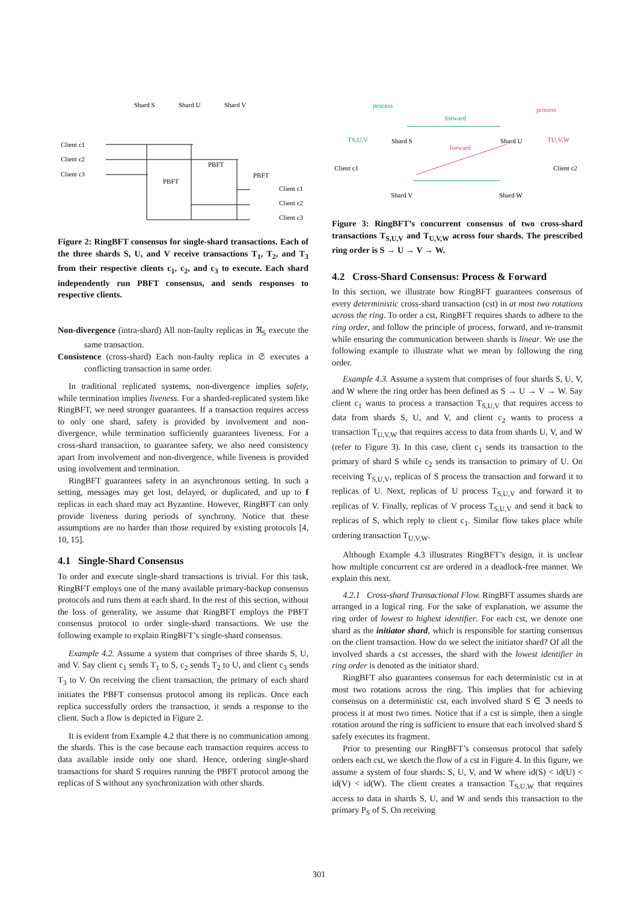Shard S
Shard U
Shard V
Client c1
Client c2
Client c3
PBFT
PBFT
PBFT
Client c1
Client c2
Client c3
Figure 2: RingBFT consensus for single-shard transactions. Each of the three shards S, U, and V receive transactions T<sub>1</sub>, T<sub>2</sub>, and T<sub>3</sub> from their respective clients c<sub>1</sub>, c<sub>2</sub>, and c<sub>3</sub> to execute. Each shard independently run PBFT consensus, and sends responses to respective clients.
Non-divergence (intra-shard) All non-faulty replicas in ℜ<sub>S</sub> execute the same transaction.
Consistence (cross-shard) Each non-faulty replica in 𝔖 executes a conflicting transaction in same order.
In traditional replicated systems, non-divergence implies safety, while termination implies liveness. For a sharded-replicated system like RingBFT, we need stronger guarantees. If a transaction requires access to only one shard, safety is provided by involvement and non-divergence, while termination sufficiently guarantees liveness. For a cross-shard transaction, to guarantee safety, we also need consistency apart from involvement and non-divergence, while liveness is provided using involvement and termination.
RingBFT guarantees safety in an asynchronous setting. In such a setting, messages may get lost, delayed, or duplicated, and up to f replicas in each shard may act Byzantine. However, RingBFT can only provide liveness during periods of synchrony. Notice that these assumptions are no harder than those required by existing protocols [4, 10, 15].
4.1 Single-Shard Consensus
To order and execute single-shard transactions is trivial. For this task, RingBFT employs one of the many available primary-backup consensus protocols and runs them at each shard. In the rest of this section, without the loss of generality, we assume that RingBFT employs the PBFT consensus protocol to order single-shard transactions. We use the following example to explain RingBFT’s single-shard consensus.
Example 4.2. Assume a system that comprises of three shards S, U, and V. Say client c<sub>1</sub> sends T<sub>1</sub> to S, c<sub>2</sub> sends T<sub>2</sub> to U, and client c<sub>3</sub> sends T<sub>3</sub> to V. On receiving the client transaction, the primary of each shard initiates the PBFT consensus protocol among its replicas. Once each replica successfully orders the transaction, it sends a response to the client. Such a flow is depicted in Figure 2.
It is evident from Example 4.2 that there is no communication among the shards. This is the case because each transaction requires access to data available inside only one shard. Hence, ordering single-shard transactions for shard S requires running the PBFT protocol among the replicas of S without any synchronization with other shards.
process
forward
process
forward
TS,U,V
TU,V,W
Shard S
Shard U
Shard V
Shard W
Client c1
Client c2
Figure 3: RingBFT’s concurrent consensus of two cross-shard transactions T<sub>S,U,V</sub> and T<sub>U,V,W</sub> across four shards. The prescribed ring order is S → U → V → W.
4.2 Cross-Shard Consensus: Process & Forward
In this section, we illustrate how RingBFT guarantees consensus of every deterministic cross-shard transaction (cst) in at most two rotations across the ring. To order a cst, RingBFT requires shards to adhere to the ring order, and follow the principle of process, forward, and re-transmit while ensuring the communication between shards is linear. We use the following example to illustrate what we mean by following the ring order.
Example 4.3. Assume a system that comprises of four shards S, U, V, and W where the ring order has been defined as S → U → V → W. Say client c<sub>1</sub> wants to process a transaction T<sub>S,U,V</sub> that requires access to data from shards S, U, and V, and client c<sub>2</sub> wants to process a transaction T<sub>U,V,W</sub> that requires access to data from shards U, V, and W (refer to Figure 3). In this case, client c<sub>1</sub> sends its transaction to the primary of shard S while c<sub>2</sub> sends its transaction to primary of U. On receiving T<sub>S,U,V</sub>, replicas of S process the transaction and forward it to replicas of U. Next, replicas of U process T<sub>S,U,V</sub> and forward it to replicas of V. Finally, replicas of V process T<sub>S,U,V</sub> and send it back to replicas of S, which reply to client c<sub>1</sub>. Similar flow takes place while ordering transaction T<sub>U,V,W</sub>.
Although Example 4.3 illustrates RingBFT’s design, it is unclear how multiple concurrent cst are ordered in a deadlock-free manner. We explain this next.
4.2.1 Cross-shard Transactional Flow. RingBFT assumes shards are arranged in a logical ring. For the sake of explanation, we assume the ring order of lowest to highest identifier. For each cst, we denote one shard as the initiator shard, which is responsible for starting consensus on the client transaction. How do we select the initiator shard? Of all the involved shards a cst accesses, the shard with the lowest identifier in ring order is denoted as the initiator shard.
RingBFT also guarantees consensus for each deterministic cst in at most two rotations across the ring. This implies that for achieving consensus on a deterministic cst, each involved shard S ∈ ℑ needs to process it at most two times. Notice that if a cst is simple, then a single rotation around the ring is sufficient to ensure that each involved shard S safely executes its fragment.
Prior to presenting our RingBFT’s consensus protocol that safely orders each cst, we sketch the flow of a cst in Figure 4. In this figure, we assume a system of four shards: S, U, V, and W where id(S) < id(U) < id(V) < id(W). The client creates a transaction T<sub>S,U,W</sub> that requires access to data in shards S, U, and W and sends this transaction to the primary P<sub>S</sub> of S. On receiving
301